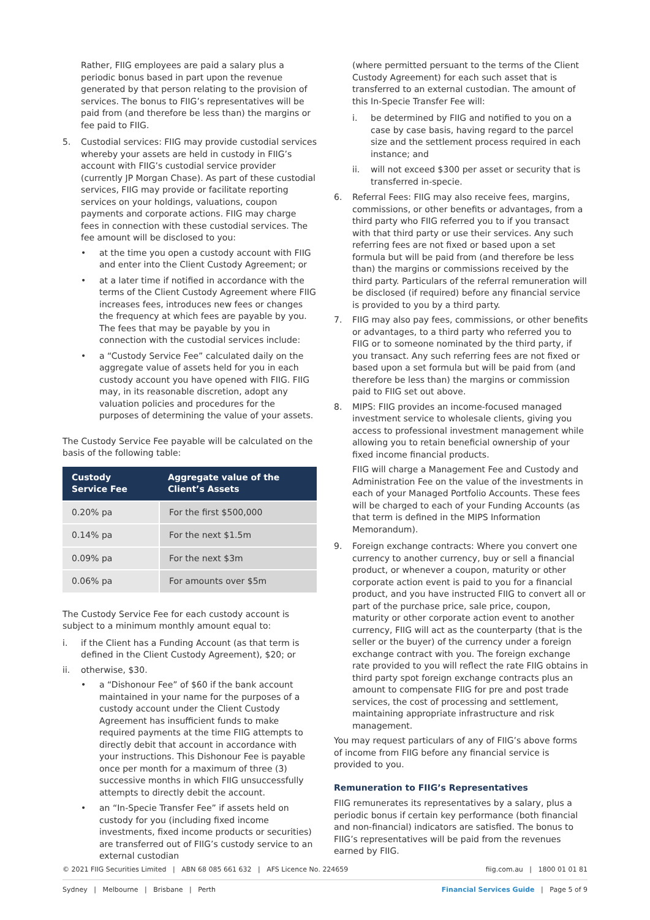Rather, FIIG employees are paid a salary plus a periodic bonus based in part upon the revenue generated by that person relating to the provision of services. The bonus to FIIG’s representatives will be paid from (and therefore be less than) the margins or fee paid to FIIG.
5. Custodial services: FIIG may provide custodial services whereby your assets are held in custody in FIIG’s account with FIIG’s custodial service provider (currently JP Morgan Chase). As part of these custodial services, FIIG may provide or facilitate reporting services on your holdings, valuations, coupon payments and corporate actions. FIIG may charge fees in connection with these custodial services. The fee amount will be disclosed to you:
• at the time you open a custody account with FIIG and enter into the Client Custody Agreement; or
• at a later time if notified in accordance with the terms of the Client Custody Agreement where FIIG increases fees, introduces new fees or changes the frequency at which fees are payable by you. The fees that may be payable by you in connection with the custodial services include:
• a “Custody Service Fee” calculated daily on the aggregate value of assets held for you in each custody account you have opened with FIIG. FIIG may, in its reasonable discretion, adopt any valuation policies and procedures for the purposes of determining the value of your assets.
The Custody Service Fee payable will be calculated on the basis of the following table:
| Custody Service Fee | Aggregate value of the Client’s Assets |
| --- | --- |
| 0.20% pa | For the first $500,000 |
| 0.14% pa | For the next $1.5m |
| 0.09% pa | For the next $3m |
| 0.06% pa | For amounts over $5m |
The Custody Service Fee for each custody account is subject to a minimum monthly amount equal to:
i. if the Client has a Funding Account (as that term is defined in the Client Custody Agreement), $20; or
ii. otherwise, $30.
• a “Dishonour Fee” of $60 if the bank account maintained in your name for the purposes of a custody account under the Client Custody Agreement has insufficient funds to make required payments at the time FIIG attempts to directly debit that account in accordance with your instructions. This Dishonour Fee is payable once per month for a maximum of three (3) successive months in which FIIG unsuccessfully attempts to directly debit the account.
• an “In-Specie Transfer Fee” if assets held on custody for you (including fixed income investments, fixed income products or securities) are transferred out of FIIG’s custody service to an external custodian
(where permitted persuant to the terms of the Client Custody Agreement) for each such asset that is transferred to an external custodian. The amount of this In-Specie Transfer Fee will:
i. be determined by FIIG and notified to you on a case by case basis, having regard to the parcel size and the settlement process required in each instance; and
ii. will not exceed $300 per asset or security that is transferred in-specie.
6. Referral Fees: FIIG may also receive fees, margins, commissions, or other benefits or advantages, from a third party who FIIG referred you to if you transact with that third party or use their services. Any such referring fees are not fixed or based upon a set formula but will be paid from (and therefore be less than) the margins or commissions received by the third party. Particulars of the referral remuneration will be disclosed (if required) before any financial service is provided to you by a third party.
7. FIIG may also pay fees, commissions, or other benefits or advantages, to a third party who referred you to FIIG or to someone nominated by the third party, if you transact. Any such referring fees are not fixed or based upon a set formula but will be paid from (and therefore be less than) the margins or commission paid to FIIG set out above.
8. MIPS: FIIG provides an income-focused managed investment service to wholesale clients, giving you access to professional investment management while allowing you to retain beneficial ownership of your fixed income financial products.
FIIG will charge a Management Fee and Custody and Administration Fee on the value of the investments in each of your Managed Portfolio Accounts. These fees will be charged to each of your Funding Accounts (as that term is defined in the MIPS Information Memorandum).
9. Foreign exchange contracts: Where you convert one currency to another currency, buy or sell a financial product, or whenever a coupon, maturity or other corporate action event is paid to you for a financial product, and you have instructed FIIG to convert all or part of the purchase price, sale price, coupon, maturity or other corporate action event to another currency, FIIG will act as the counterparty (that is the seller or the buyer) of the currency under a foreign exchange contract with you. The foreign exchange rate provided to you will reflect the rate FIIG obtains in third party spot foreign exchange contracts plus an amount to compensate FIIG for pre and post trade services, the cost of processing and settlement, maintaining appropriate infrastructure and risk management.
You may request particulars of any of FIIG’s above forms of income from FIIG before any financial service is provided to you.
Remuneration to FIIG’s Representatives
FIIG remunerates its representatives by a salary, plus a periodic bonus if certain key performance (both financial and non-financial) indicators are satisfied. The bonus to FIIG’s representatives will be paid from the revenues earned by FIIG.
© 2021 FIIG Securities Limited | ABN 68 085 661 632 | AFS Licence No. 224659 fiig.com.au | 1800 01 01 81
Sydney | Melbourne | Brisbane | Perth Financial Services Guide | Page 5 of 9